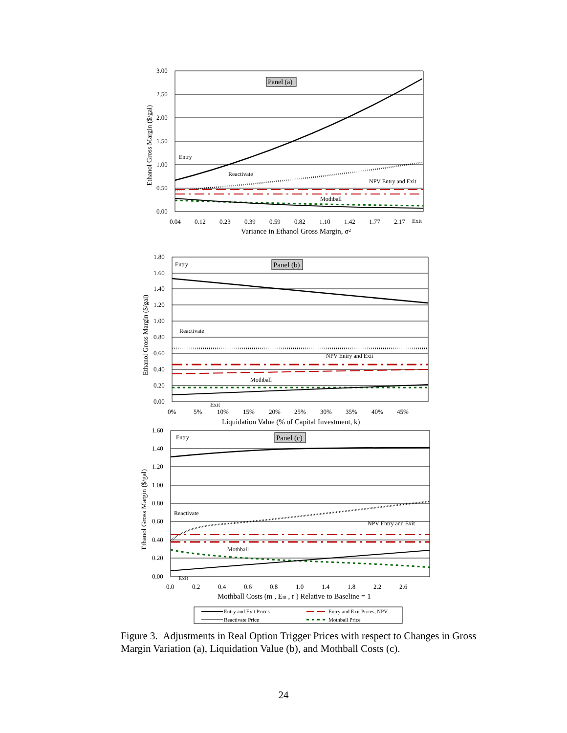3.00
2.50
2.00
1.50
1.00
0.50
0.00
0.04
0.12
0.23
0.39
0.59
0.82
1.10
1.42
1.77
2.17
Exit
Variance in Ethanol Gross Margin, σ²
Ethanol Gross Margin ($/gal)
Panel (a)
Entry
Reactivate
NPV Entry and Exit
Mothball
1.80
1.60
1.40
1.20
1.00
0.80
0.60
0.40
0.20
0.00
0%
5%
10%
15%
20%
25%
30%
35%
40%
45%
Exit
Liquidation Value (% of Capital Investment, k)
Ethanol Gross Margin ($/gal)
Panel (b)
Entry
Reactivate
NPV Entry and Exit
Mothball
1.60
1.40
1.20
1.00
0.80
0.60
0.40
0.20
0.00
0.0
0.2
0.4
0.6
0.8
1.0
1.4
1.8
2.2
2.6
Exit
Mothball Costs (m , Em , r ) Relative to Baseline = 1
Ethanol Gross Margin ($/gal)
Panel (c)
Entry
Reactivate
NPV Entry and Exit
Mothball
Entry and Exit Prices
Entry and Exit Prices, NPV
Reactivate Price
Mothball Price
Figure 3. Adjustments in Real Option Trigger Prices with respect to Changes in Gross Margin Variation (a), Liquidation Value (b), and Mothball Costs (c).
24